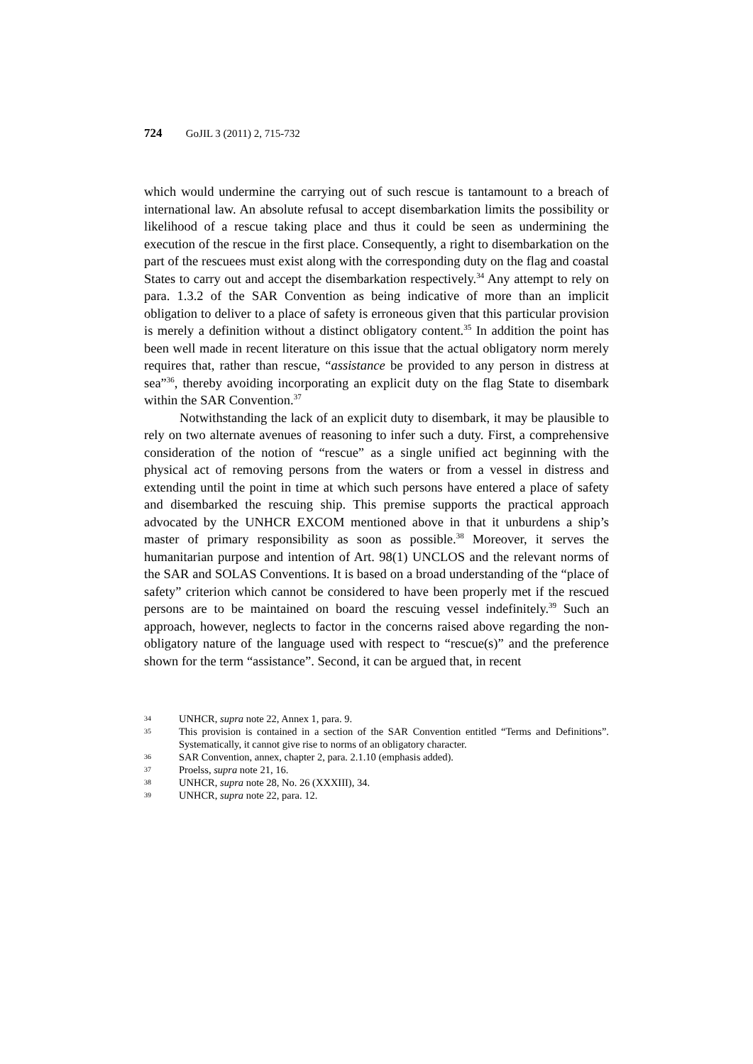724 GoJIL 3 (2011) 2, 715-732
which would undermine the carrying out of such rescue is tantamount to a breach of international law. An absolute refusal to accept disembarkation limits the possibility or likelihood of a rescue taking place and thus it could be seen as undermining the execution of the rescue in the first place. Consequently, a right to disembarkation on the part of the rescuees must exist along with the corresponding duty on the flag and coastal States to carry out and accept the disembarkation respectively.<sup>34</sup> Any attempt to rely on para. 1.3.2 of the SAR Convention as being indicative of more than an implicit obligation to deliver to a place of safety is erroneous given that this particular provision is merely a definition without a distinct obligatory content.<sup>35</sup> In addition the point has been well made in recent literature on this issue that the actual obligatory norm merely requires that, rather than rescue, “assistance be provided to any person in distress at sea”<sup>36</sup>, thereby avoiding incorporating an explicit duty on the flag State to disembark within the SAR Convention.<sup>37</sup>
Notwithstanding the lack of an explicit duty to disembark, it may be plausible to rely on two alternate avenues of reasoning to infer such a duty. First, a comprehensive consideration of the notion of “rescue” as a single unified act beginning with the physical act of removing persons from the waters or from a vessel in distress and extending until the point in time at which such persons have entered a place of safety and disembarked the rescuing ship. This premise supports the practical approach advocated by the UNHCR EXCOM mentioned above in that it unburdens a ship’s master of primary responsibility as soon as possible.<sup>38</sup> Moreover, it serves the humanitarian purpose and intention of Art. 98(1) UNCLOS and the relevant norms of the SAR and SOLAS Conventions. It is based on a broad understanding of the “place of safety” criterion which cannot be considered to have been properly met if the rescued persons are to be maintained on board the rescuing vessel indefinitely.<sup>39</sup> Such an approach, however, neglects to factor in the concerns raised above regarding the non-obligatory nature of the language used with respect to “rescue(s)” and the preference shown for the term “assistance”. Second, it can be argued that, in recent
34 UNHCR, supra note 22, Annex 1, para. 9.
35 This provision is contained in a section of the SAR Convention entitled “Terms and Definitions”. Systematically, it cannot give rise to norms of an obligatory character.
36 SAR Convention, annex, chapter 2, para. 2.1.10 (emphasis added).
37 Proelss, supra note 21, 16.
38 UNHCR, supra note 28, No. 26 (XXXIII), 34.
39 UNHCR, supra note 22, para. 12.